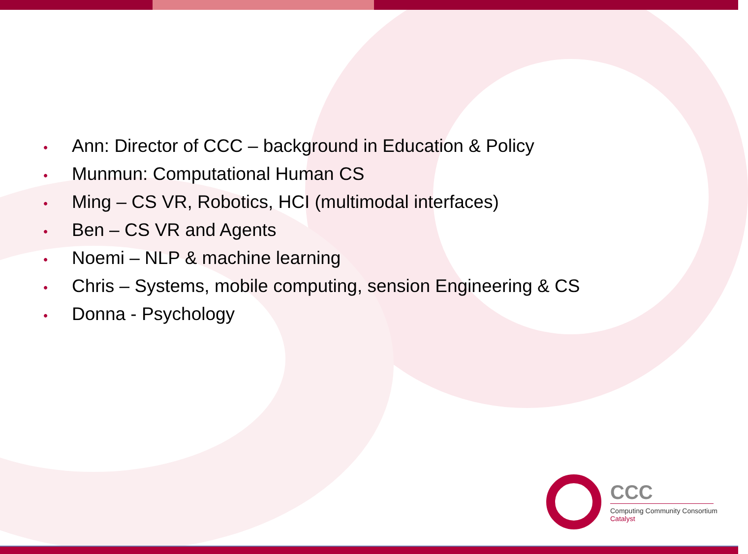• Ann: Director of CCC – background in Education & Policy
• Munmun: Computational Human CS
• Ming – CS VR, Robotics, HCI (multimodal interfaces)
• Ben – CS VR and Agents
• Noemi – NLP & machine learning
• Chris – Systems, mobile computing, sension Engineering & CS
• Donna - Psychology
CCC
Computing Community Consortium
Catalyst